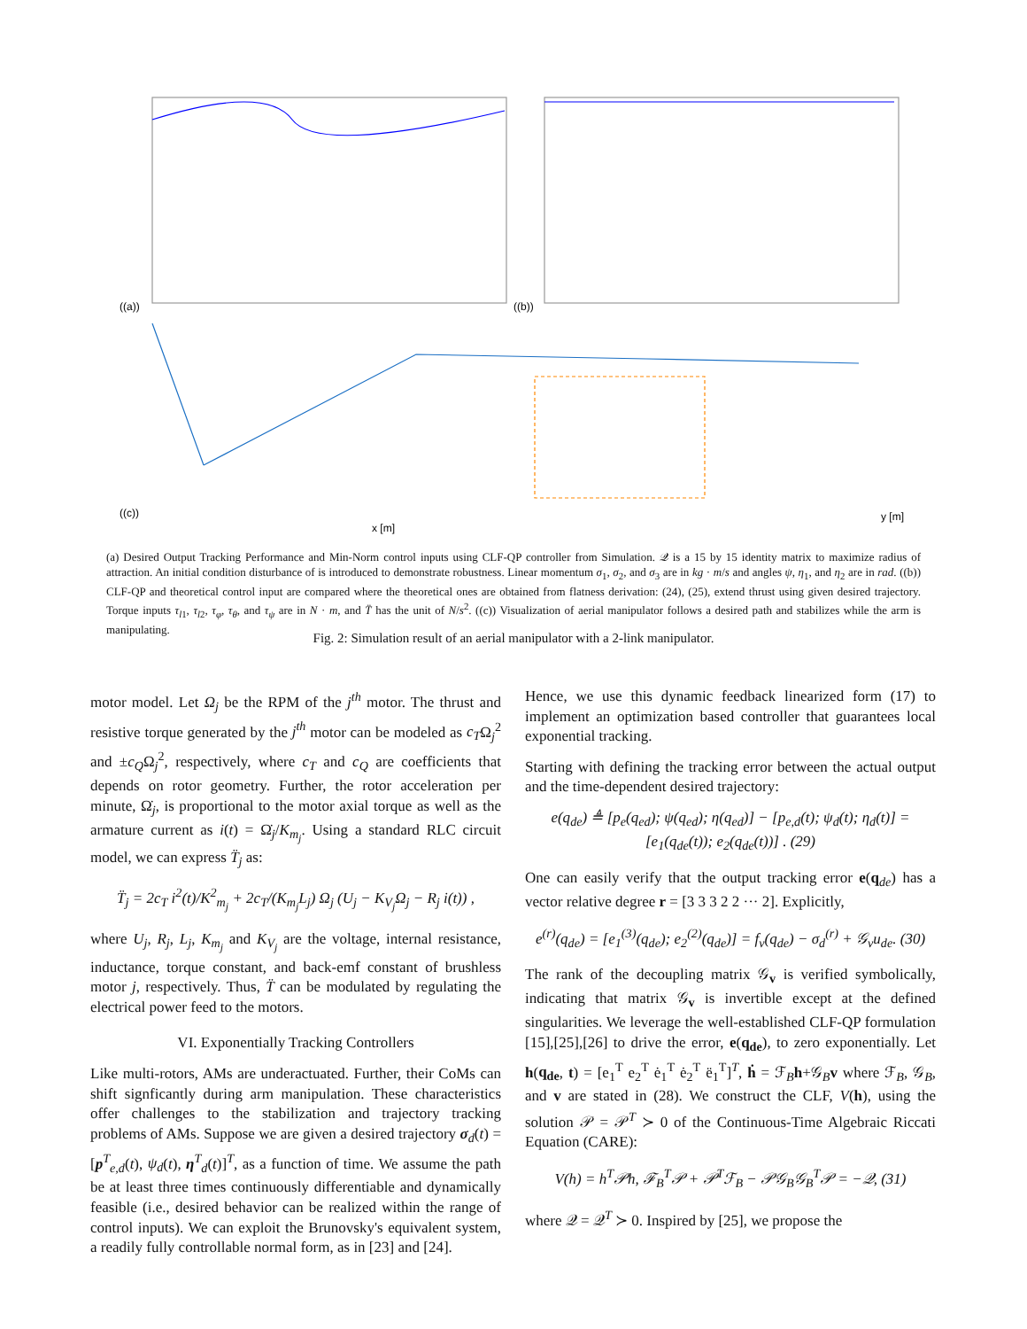((a))
((b))
((c))
x [m]
y [m]
(a) Desired Output Tracking Performance and Min-Norm control inputs using CLF-QP controller from Simulation. 𝒬 is a 15 by 15 identity matrix to maximize radius of attraction. An initial condition disturbance of is introduced to demonstrate robustness. Linear momentum σ<sub>1</sub>, σ<sub>2</sub>, and σ<sub>3</sub> are in kg · m/s and angles ψ, η<sub>1</sub>, and η<sub>2</sub> are in rad. ((b)) CLF-QP and theoretical control input are compared where the theoretical ones are obtained from flatness derivation: (24), (25), extend thrust using given desired trajectory. Torque inputs τ<sub>l1</sub>, τ<sub>l2</sub>, τ<sub>φ</sub>, τ<sub>θ</sub>, and τ<sub>ψ</sub> are in N · m, and T̈ has the unit of N/s<sup>2</sup>. ((c)) Visualization of aerial manipulator follows a desired path and stabilizes while the arm is manipulating.
Fig. 2: Simulation result of an aerial manipulator with a 2-link manipulator.
motor model. Let Ω<sub>j</sub> be the RPM of the j<sup>th</sup> motor. The thrust and resistive torque generated by the j<sup>th</sup> motor can be modeled as c<sub>T</sub>Ω<sub>j</sub><sup>2</sup> and ±c<sub>Q</sub>Ω<sub>j</sub><sup>2</sup>, respectively, where c<sub>T</sub> and c<sub>Q</sub> are coefficients that depends on rotor geometry. Further, the rotor acceleration per minute, Ω̇<sub>j</sub>, is proportional to the motor axial torque as well as the armature current as i(t) = Ω̇<sub>j</sub>/K<sub>m<sub>j</sub></sub>. Using a standard RLC circuit model, we can express T̈<sub>j</sub> as:
T̈<sub>j</sub> = 2c<sub>T</sub> i<sup>2</sup>(t)/K<sup>2</sup><sub>m<sub>j</sub></sub> + 2c<sub>T</sub>/(K<sub>m<sub>j</sub></sub>L<sub>j</sub>) Ω<sub>j</sub> (U<sub>j</sub> − K<sub>V<sub>j</sub></sub>Ω<sub>j</sub> − R<sub>j</sub> i(t)) ,
where U<sub>j</sub>, R<sub>j</sub>, L<sub>j</sub>, K<sub>m<sub>j</sub></sub> and K<sub>V<sub>j</sub></sub> are the voltage, internal resistance, inductance, torque constant, and back-emf constant of brushless motor j, respectively. Thus, T̈ can be modulated by regulating the electrical power feed to the motors.
VI. Exponentially Tracking Controllers
Like multi-rotors, AMs are underactuated. Further, their CoMs can shift signficantly during arm manipulation. These characteristics offer challenges to the stabilization and trajectory tracking problems of AMs. Suppose we are given a desired trajectory σ<sub>d</sub>(t) = [p<sup>T</sup><sub>e,d</sub>(t), ψ<sub>d</sub>(t), η<sup>T</sup><sub>d</sub>(t)]<sup>T</sup>, as a function of time. We assume the path be at least three times continuously differentiable and dynamically feasible (i.e., desired behavior can be realized within the range of control inputs). We can exploit the Brunovsky's equivalent system, a readily fully controllable normal form, as in [23] and [24].
Hence, we use this dynamic feedback linearized form (17) to implement an optimization based controller that guarantees local exponential tracking.
Starting with defining the tracking error between the actual output and the time-dependent desired trajectory:
e(q<sub>de</sub>) ≜ [p<sub>e</sub>(q<sub>ed</sub>); ψ(q<sub>ed</sub>); η(q<sub>ed</sub>)] − [p<sub>e,d</sub>(t); ψ<sub>d</sub>(t); η<sub>d</sub>(t)] = [e<sub>1</sub>(q<sub>de</sub>(t)); e<sub>2</sub>(q<sub>de</sub>(t))] . (29)
One can easily verify that the output tracking error e(q<sub>de</sub>) has a vector relative degree r = [3 3 3 2 2 ··· 2]. Explicitly,
e<sup>(r)</sup>(q<sub>de</sub>) = [e<sub>1</sub><sup>(3)</sup>(q<sub>de</sub>); e<sub>2</sub><sup>(2)</sup>(q<sub>de</sub>)] = f<sub>v</sub>(q<sub>de</sub>) − σ<sub>d</sub><sup>(r)</sup> + 𝒢<sub>v</sub>u<sub>de</sub>. (30)
The rank of the decoupling matrix 𝒢<sub>v</sub> is verified symbolically, indicating that matrix 𝒢<sub>v</sub> is invertible except at the defined singularities. We leverage the well-established CLF-QP formulation [15],[25],[26] to drive the error, e(q<sub>de</sub>), to zero exponentially. Let h(q<sub>de</sub>, t) = [e<sub>1</sub><sup>T</sup> e<sub>2</sub><sup>T</sup> ė<sub>1</sub><sup>T</sup> ė<sub>2</sub><sup>T</sup> ë<sub>1</sub><sup>T</sup>]<sup>T</sup>, ḣ = ℱ<sub>B</sub>h+𝒢<sub>B</sub>v where ℱ<sub>B</sub>, 𝒢<sub>B</sub>, and v are stated in (28). We construct the CLF, V(h), using the solution 𝒫 = 𝒫<sup>T</sup> ≻ 0 of the Continuous-Time Algebraic Riccati Equation (CARE):
V(h) = h<sup>T</sup>𝒫h, ℱ<sub>B</sub><sup>T</sup>𝒫 + 𝒫<sup>T</sup>ℱ<sub>B</sub> − 𝒫𝒢<sub>B</sub>𝒢<sub>B</sub><sup>T</sup>𝒫 = −𝒬, (31)
where 𝒬 = 𝒬<sup>T</sup> ≻ 0. Inspired by [25], we propose the